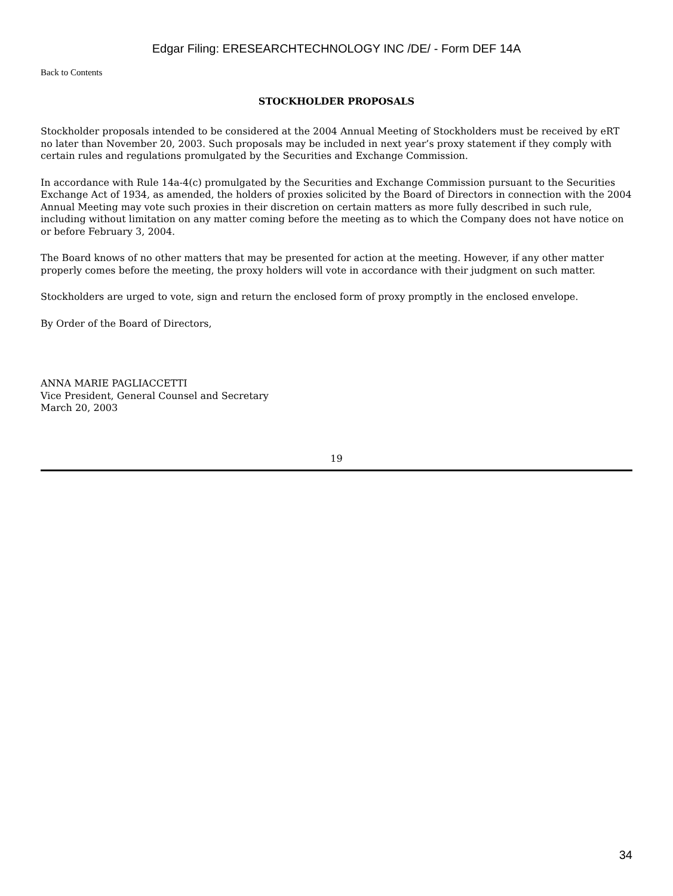Edgar Filing: ERESEARCHTECHNOLOGY INC /DE/ - Form DEF 14A
Back to Contents
STOCKHOLDER PROPOSALS
Stockholder proposals intended to be considered at the 2004 Annual Meeting of Stockholders must be received by eRT no later than November 20, 2003. Such proposals may be included in next year’s proxy statement if they comply with certain rules and regulations promulgated by the Securities and Exchange Commission.
In accordance with Rule 14a-4(c) promulgated by the Securities and Exchange Commission pursuant to the Securities Exchange Act of 1934, as amended, the holders of proxies solicited by the Board of Directors in connection with the 2004 Annual Meeting may vote such proxies in their discretion on certain matters as more fully described in such rule, including without limitation on any matter coming before the meeting as to which the Company does not have notice on or before February 3, 2004.
The Board knows of no other matters that may be presented for action at the meeting. However, if any other matter properly comes before the meeting, the proxy holders will vote in accordance with their judgment on such matter.
Stockholders are urged to vote, sign and return the enclosed form of proxy promptly in the enclosed envelope.
By Order of the Board of Directors,
ANNA MARIE PAGLIACCETTI
Vice President, General Counsel and Secretary
March 20, 2003
19
34